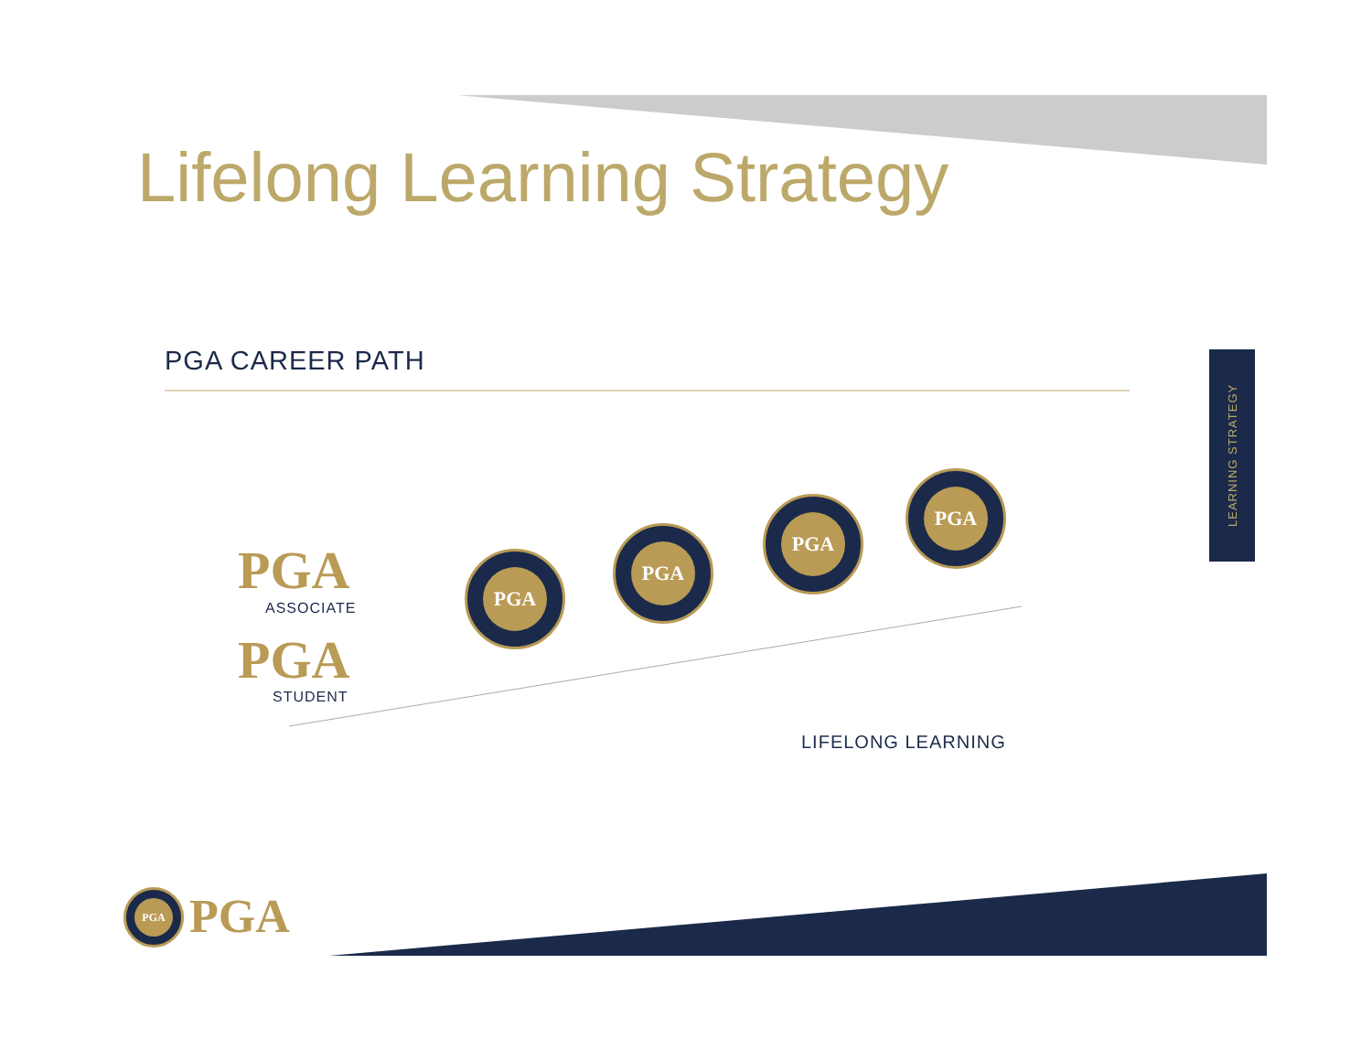Lifelong Learning Strategy
PGA CAREER PATH
LEARNING STRATEGY
PGA
ASSOCIATE
PGA
STUDENT
PGA
PGA
PGA
PGA
LIFELONG LEARNING
PGA PGA